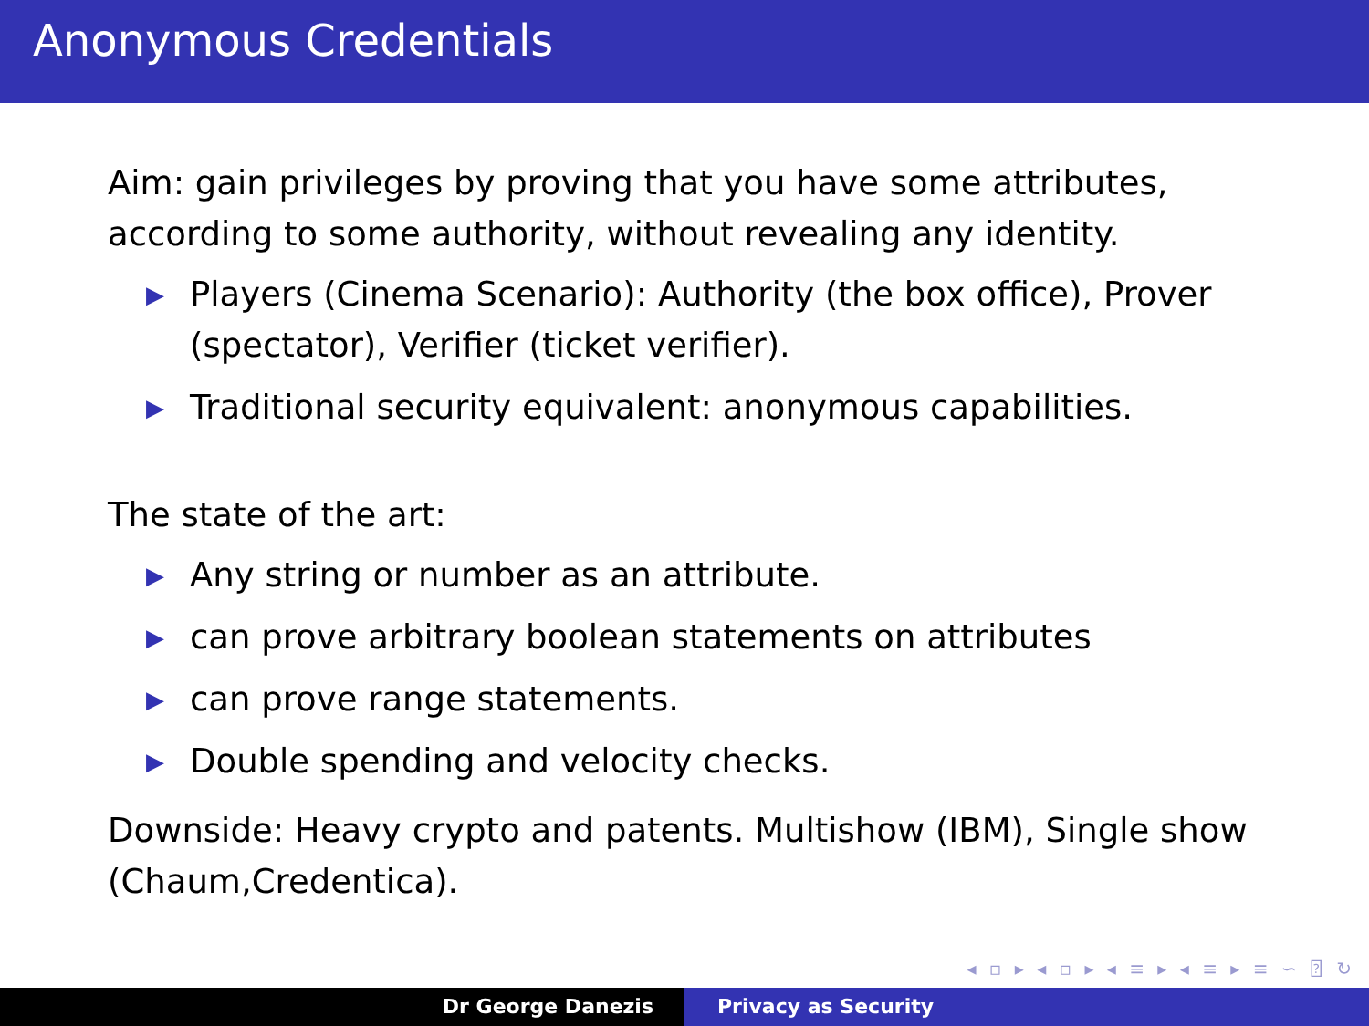Anonymous Credentials
Aim: gain privileges by proving that you have some attributes, according to some authority, without revealing any identity.
▶ Players (Cinema Scenario): Authority (the box office), Prover (spectator), Verifier (ticket verifier).
▶ Traditional security equivalent: anonymous capabilities.
The state of the art:
▶ Any string or number as an attribute.
▶ can prove arbitrary boolean statements on attributes
▶ can prove range statements.
▶ Double spending and velocity checks.
Downside: Heavy crypto and patents. Multishow (IBM), Single show (Chaum,Credentica).
◂ ▫ ▸ ◂ ▫ ▸ ◂ ≡ ▸ ◂ ≡ ▸ ≡ ∽ ⍰ ↻
Dr George Danezis Privacy as Security